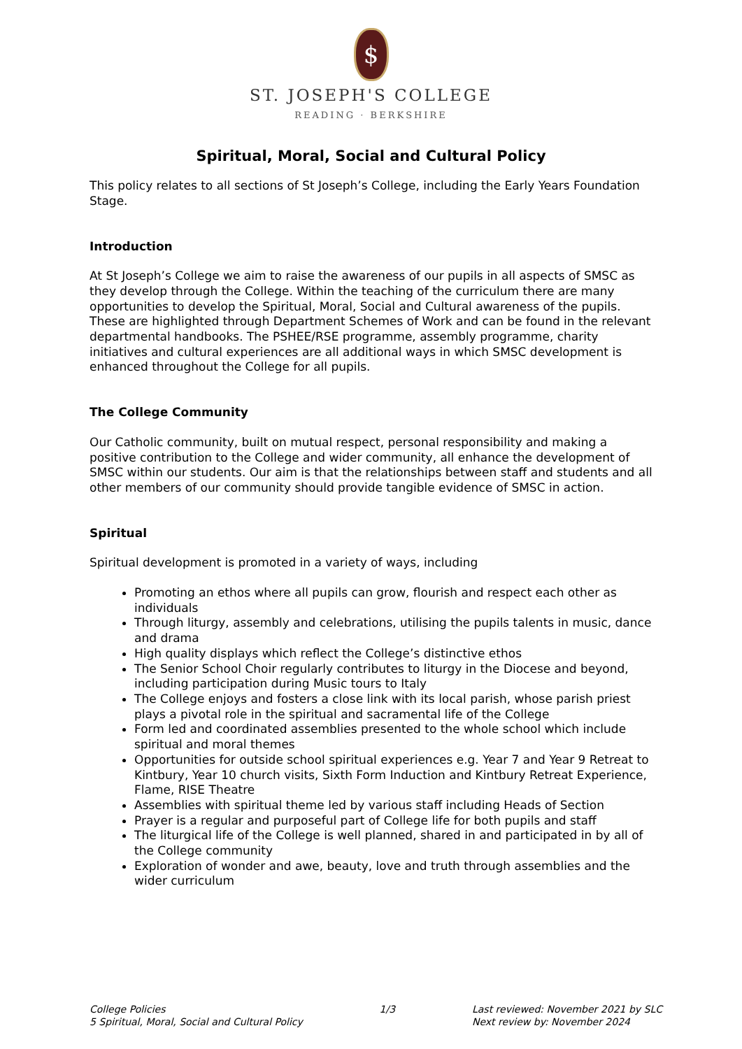$
ST. JOSEPH'S COLLEGE
READING · BERKSHIRE
Spiritual, Moral, Social and Cultural Policy
This policy relates to all sections of St Joseph’s College, including the Early Years Foundation Stage.
Introduction
At St Joseph’s College we aim to raise the awareness of our pupils in all aspects of SMSC as they develop through the College. Within the teaching of the curriculum there are many opportunities to develop the Spiritual, Moral, Social and Cultural awareness of the pupils. These are highlighted through Department Schemes of Work and can be found in the relevant departmental handbooks. The PSHEE/RSE programme, assembly programme, charity initiatives and cultural experiences are all additional ways in which SMSC development is enhanced throughout the College for all pupils.
The College Community
Our Catholic community, built on mutual respect, personal responsibility and making a positive contribution to the College and wider community, all enhance the development of SMSC within our students. Our aim is that the relationships between staff and students and all other members of our community should provide tangible evidence of SMSC in action.
Spiritual
Spiritual development is promoted in a variety of ways, including
Promoting an ethos where all pupils can grow, flourish and respect each other as individuals
Through liturgy, assembly and celebrations, utilising the pupils talents in music, dance and drama
High quality displays which reflect the College’s distinctive ethos
The Senior School Choir regularly contributes to liturgy in the Diocese and beyond, including participation during Music tours to Italy
The College enjoys and fosters a close link with its local parish, whose parish priest plays a pivotal role in the spiritual and sacramental life of the College
Form led and coordinated assemblies presented to the whole school which include spiritual and moral themes
Opportunities for outside school spiritual experiences e.g. Year 7 and Year 9 Retreat to Kintbury, Year 10 church visits, Sixth Form Induction and Kintbury Retreat Experience, Flame, RISE Theatre
Assemblies with spiritual theme led by various staff including Heads of Section
Prayer is a regular and purposeful part of College life for both pupils and staff
The liturgical life of the College is well planned, shared in and participated in by all of the College community
Exploration of wonder and awe, beauty, love and truth through assemblies and the wider curriculum
College Policies
5 Spiritual, Moral, Social and Cultural Policy
1/3 Last reviewed: November 2021 by SLC
Next review by: November 2024